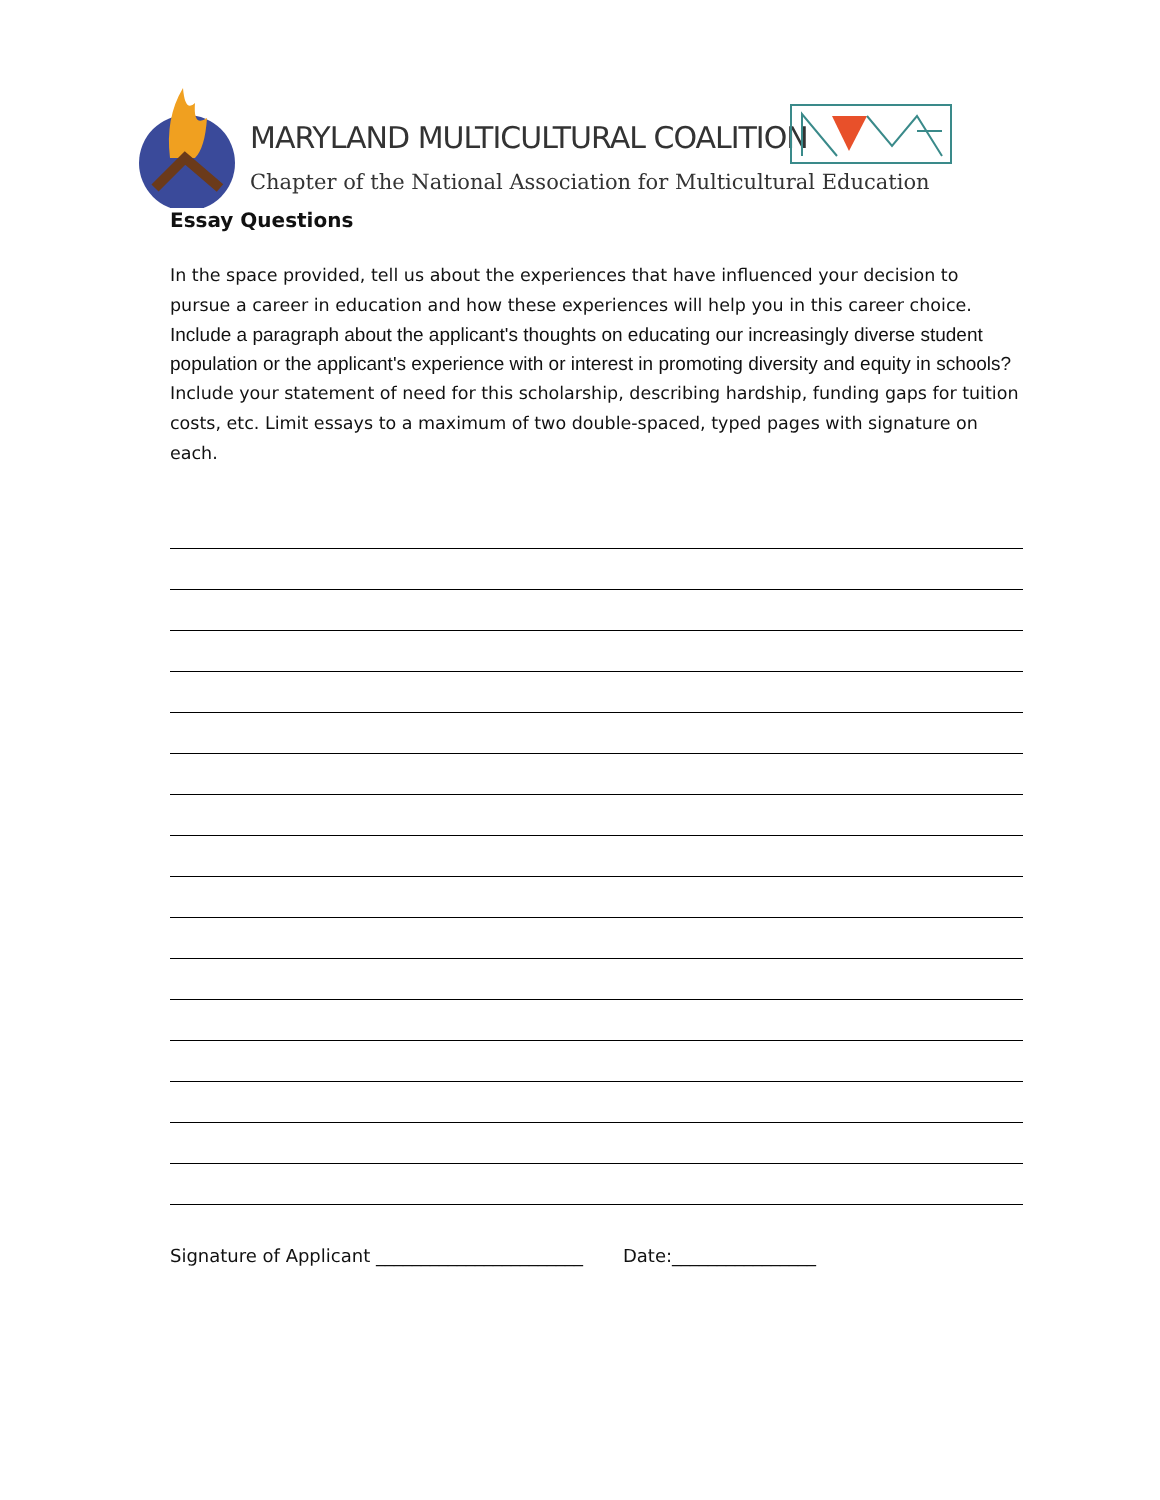MARYLAND MULTICULTURAL COALITION
Chapter of the National Association for Multicultural Education
Essay Questions
In the space provided, tell us about the experiences that have influenced your decision to pursue a career in education and how these experiences will help you in this career choice.
Include a paragraph about the applicant's thoughts on educating our increasingly diverse student population or the applicant's experience with or interest in promoting diversity and equity in schools?
Include your statement of need for this scholarship, describing hardship, funding gaps for tuition costs, etc. Limit essays to a maximum of two double-spaced, typed pages with signature on each.
Signature of Applicant _______________________ Date:________________